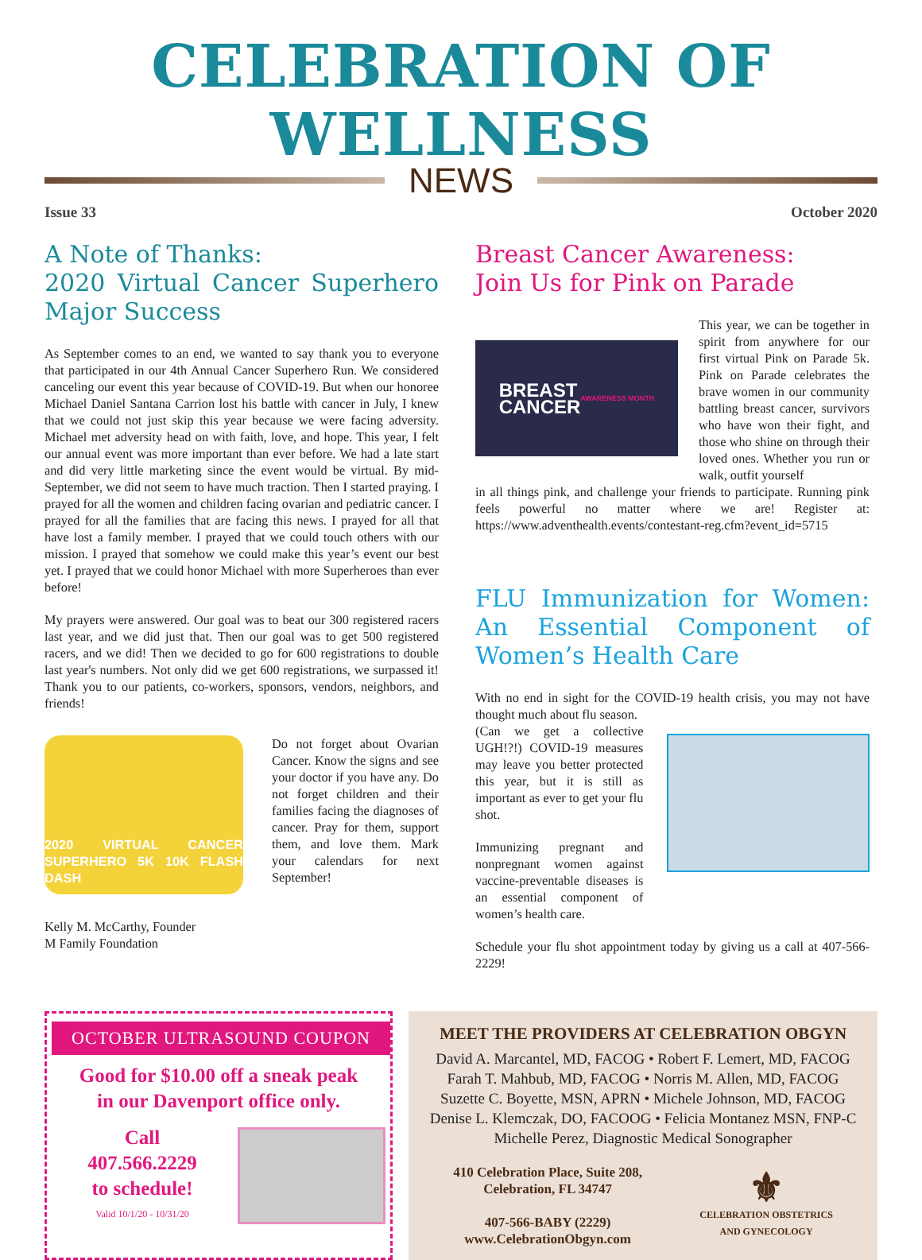CELEBRATION OF WELLNESS
NEWS
Issue 33 October 2020
A Note of Thanks:
2020 Virtual Cancer Superhero Major Success
As September comes to an end, we wanted to say thank you to everyone that participated in our 4th Annual Cancer Superhero Run. We considered canceling our event this year because of COVID-19. But when our honoree Michael Daniel Santana Carrion lost his battle with cancer in July, I knew that we could not just skip this year because we were facing adversity. Michael met adversity head on with faith, love, and hope. This year, I felt our annual event was more important than ever before. We had a late start and did very little marketing since the event would be virtual. By mid-September, we did not seem to have much traction. Then I started praying. I prayed for all the women and children facing ovarian and pediatric cancer. I prayed for all the families that are facing this news. I prayed for all that have lost a family member. I prayed that we could touch others with our mission. I prayed that somehow we could make this year’s event our best yet. I prayed that we could honor Michael with more Superheroes than ever before!
My prayers were answered. Our goal was to beat our 300 registered racers last year, and we did just that. Then our goal was to get 500 registered racers, and we did! Then we decided to go for 600 registrations to double last year's numbers. Not only did we get 600 registrations, we surpassed it! Thank you to our patients, co-workers, sponsors, vendors, neighbors, and friends!
2020 VIRTUAL CANCER SUPERHERO 5K 10K FLASH DASH
Do not forget about Ovarian Cancer. Know the signs and see your doctor if you have any. Do not forget children and their families facing the diagnoses of cancer. Pray for them, support them, and love them. Mark your calendars for next September!
Kelly M. McCarthy, Founder
M Family Foundation
Breast Cancer Awareness:
Join Us for Pink on Parade
BREAST
CANCER
AWARENESS MONTH
This year, we can be together in spirit from anywhere for our first virtual Pink on Parade 5k. Pink on Parade celebrates the brave women in our community battling breast cancer, survivors who have won their fight, and those who shine on through their loved ones. Whether you run or walk, outfit yourself
in all things pink, and challenge your friends to participate. Running pink feels powerful no matter where we are! Register at: https://www.adventhealth.events/contestant-reg.cfm?event_id=5715
FLU Immunization for Women: An Essential Component of Women’s Health Care
With no end in sight for the COVID-19 health crisis, you may not have thought much about flu season.
(Can we get a collective UGH!?!) COVID-19 measures may leave you better protected this year, but it is still as important as ever to get your flu shot.
Immunizing pregnant and nonpregnant women against vaccine-preventable diseases is an essential component of women’s health care.
Schedule your flu shot appointment today by giving us a call at 407-566-2229!
OCTOBER ULTRASOUND COUPON
Good for $10.00 off a sneak peak
in our Davenport office only.
Call
407.566.2229
to schedule!
Valid 10/1/20 - 10/31/20
MEET THE PROVIDERS AT CELEBRATION OBGYN
David A. Marcantel, MD, FACOG • Robert F. Lemert, MD, FACOG
Farah T. Mahbub, MD, FACOG • Norris M. Allen, MD, FACOG
Suzette C. Boyette, MSN, APRN • Michele Johnson, MD, FACOG
Denise L. Klemczak, DO, FACOOG • Felicia Montanez MSN, FNP-C
Michelle Perez, Diagnostic Medical Sonographer
410 Celebration Place, Suite 208,
Celebration, FL 34747
407-566-BABY (2229)
www.CelebrationObgyn.com
⚜
CELEBRATION OBSTETRICS
AND GYNECOLOGY